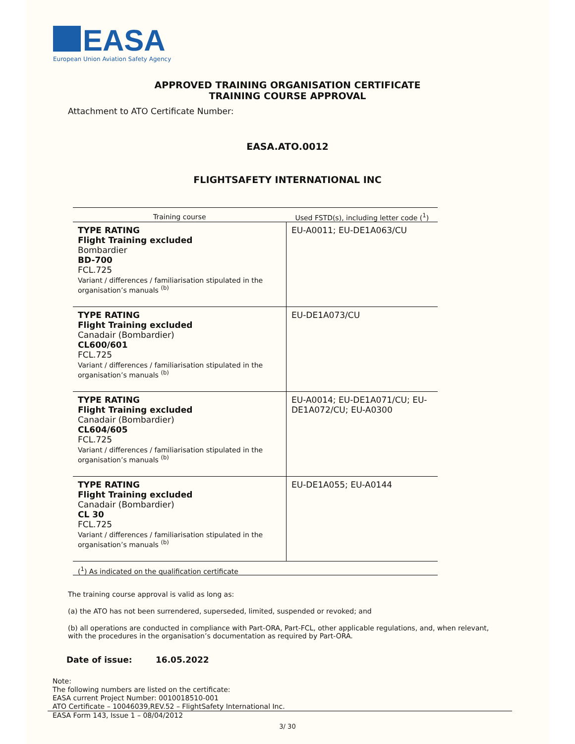EASA
European Union Aviation Safety Agency
APPROVED TRAINING ORGANISATION CERTIFICATE
TRAINING COURSE APPROVAL
Attachment to ATO Certificate Number:
EASA.ATO.0012
FLIGHTSAFETY INTERNATIONAL INC
| Training course | Used FSTD(s), including letter code (<sup>1</sup>) |
| --- | --- |
| TYPE RATING Flight Training excluded Bombardier BD-700 FCL.725 Variant / differences / familiarisation stipulated in the organisation’s manuals <sup>(b)</sup> | EU-A0011; EU-DE1A063/CU |
| TYPE RATING Flight Training excluded Canadair (Bombardier) CL600/601 FCL.725 Variant / differences / familiarisation stipulated in the organisation’s manuals <sup>(b)</sup> | EU-DE1A073/CU |
| TYPE RATING Flight Training excluded Canadair (Bombardier) CL604/605 FCL.725 Variant / differences / familiarisation stipulated in the organisation’s manuals <sup>(b)</sup> | EU-A0014; EU-DE1A071/CU; EU-DE1A072/CU; EU-A0300 |
| TYPE RATING Flight Training excluded Canadair (Bombardier) CL 30 FCL.725 Variant / differences / familiarisation stipulated in the organisation’s manuals <sup>(b)</sup> | EU-DE1A055; EU-A0144 |
| (<sup>1</sup>) As indicated on the qualification certificate | |
The training course approval is valid as long as:
(a) the ATO has not been surrendered, superseded, limited, suspended or revoked; and
(b) all operations are conducted in compliance with Part-ORA, Part-FCL, other applicable regulations, and, when relevant, with the procedures in the organisation’s documentation as required by Part-ORA.
Date of issue: 16.05.2022
Note:
The following numbers are listed on the certificate:
EASA current Project Number: 0010018510-001
ATO Certificate – 10046039,REV.52 – FlightSafety International Inc.
EASA Form 143, Issue 1 – 08/04/2012
3/ 30